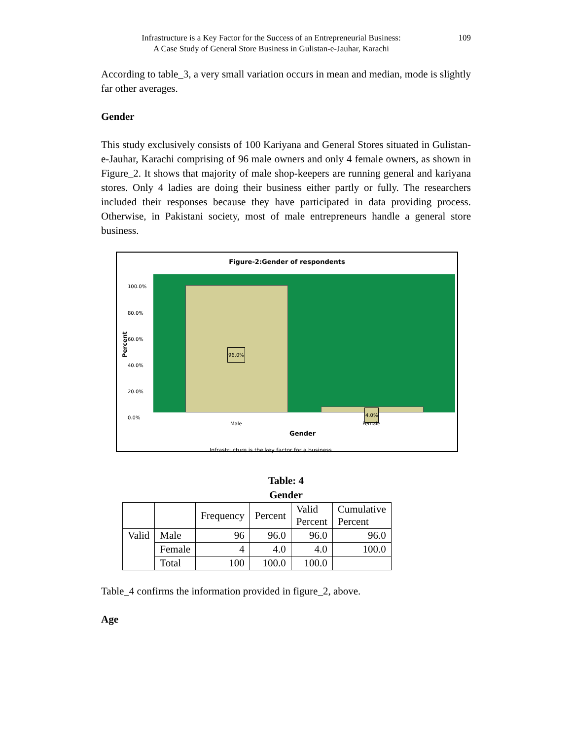Infrastructure is a Key Factor for the Success of an Entrepreneurial Business:
A Case Study of General Store Business in Gulistan-e-Jauhar, Karachi
109
According to table_3, a very small variation occurs in mean and median, mode is slightly far other averages.
Gender
This study exclusively consists of 100 Kariyana and General Stores situated in Gulistan-e-Jauhar, Karachi comprising of 96 male owners and only 4 female owners, as shown in Figure_2. It shows that majority of male shop-keepers are running general and kariyana stores. Only 4 ladies are doing their business either partly or fully. The researchers included their responses because they have participated in data providing process. Otherwise, in Pakistani society, most of male entrepreneurs handle a general store business.
Figure-2:Gender of respondents
100.0%
80.0%
60.0%
40.0%
20.0%
0.0%
Percent
96.0%
4.0%
Male Female
Gender
Infrastructure is the key factor for a business
Table: 4
Gender
| | | Frequency | Percent | Valid Percent | Cumulative Percent |
| --- | --- | --- | --- | --- | --- |
| Valid | Male | 96 | 96.0 | 96.0 | 96.0 |
| | Female | 4 | 4.0 | 4.0 | 100.0 |
| | Total | 100 | 100.0 | 100.0 | |
Table_4 confirms the information provided in figure_2, above.
Age